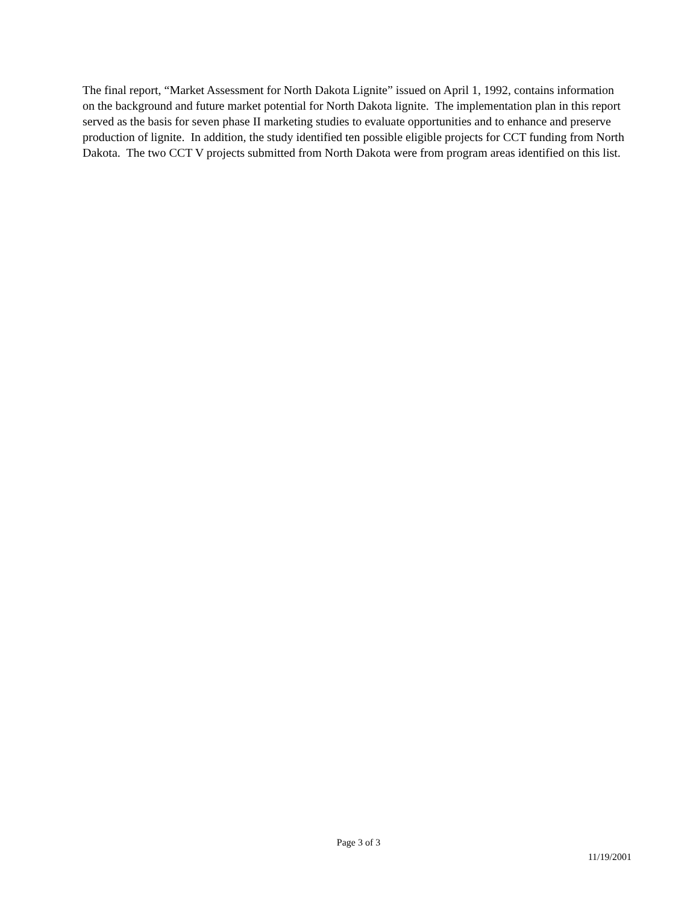The final report, “Market Assessment for North Dakota Lignite” issued on April 1, 1992, contains information on the background and future market potential for North Dakota lignite. The implementation plan in this report served as the basis for seven phase II marketing studies to evaluate opportunities and to enhance and preserve production of lignite. In addition, the study identified ten possible eligible projects for CCT funding from North Dakota. The two CCT V projects submitted from North Dakota were from program areas identified on this list.
Page 3 of 3
11/19/2001